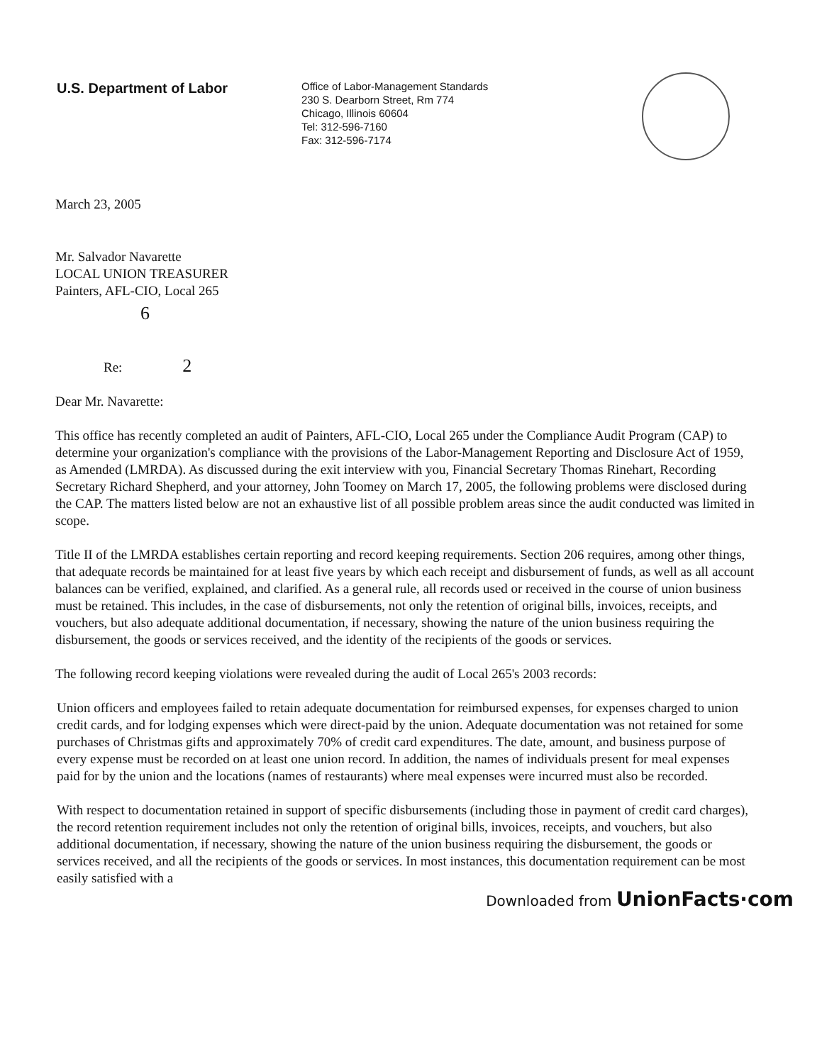U.S. Department of Labor
Office of Labor-Management Standards
230 S. Dearborn Street, Rm 774
Chicago, Illinois 60604
Tel: 312-596-7160
Fax: 312-596-7174
March 23, 2005
Mr. Salvador Navarette
LOCAL UNION TREASURER
Painters, AFL-CIO, Local 265
6
Re: 2
Dear Mr. Navarette:
This office has recently completed an audit of Painters, AFL-CIO, Local 265 under the Compliance Audit Program (CAP) to determine your organization's compliance with the provisions of the Labor-Management Reporting and Disclosure Act of 1959, as Amended (LMRDA). As discussed during the exit interview with you, Financial Secretary Thomas Rinehart, Recording Secretary Richard Shepherd, and your attorney, John Toomey on March 17, 2005, the following problems were disclosed during the CAP. The matters listed below are not an exhaustive list of all possible problem areas since the audit conducted was limited in scope.
Title II of the LMRDA establishes certain reporting and record keeping requirements. Section 206 requires, among other things, that adequate records be maintained for at least five years by which each receipt and disbursement of funds, as well as all account balances can be verified, explained, and clarified. As a general rule, all records used or received in the course of union business must be retained. This includes, in the case of disbursements, not only the retention of original bills, invoices, receipts, and vouchers, but also adequate additional documentation, if necessary, showing the nature of the union business requiring the disbursement, the goods or services received, and the identity of the recipients of the goods or services.
The following record keeping violations were revealed during the audit of Local 265's 2003 records:
Union officers and employees failed to retain adequate documentation for reimbursed expenses, for expenses charged to union credit cards, and for lodging expenses which were direct-paid by the union. Adequate documentation was not retained for some purchases of Christmas gifts and approximately 70% of credit card expenditures. The date, amount, and business purpose of every expense must be recorded on at least one union record. In addition, the names of individuals present for meal expenses paid for by the union and the locations (names of restaurants) where meal expenses were incurred must also be recorded.
With respect to documentation retained in support of specific disbursements (including those in payment of credit card charges), the record retention requirement includes not only the retention of original bills, invoices, receipts, and vouchers, but also additional documentation, if necessary, showing the nature of the union business requiring the disbursement, the goods or services received, and all the recipients of the goods or services. In most instances, this documentation requirement can be most easily satisfied with a
Downloaded from UnionFacts·com